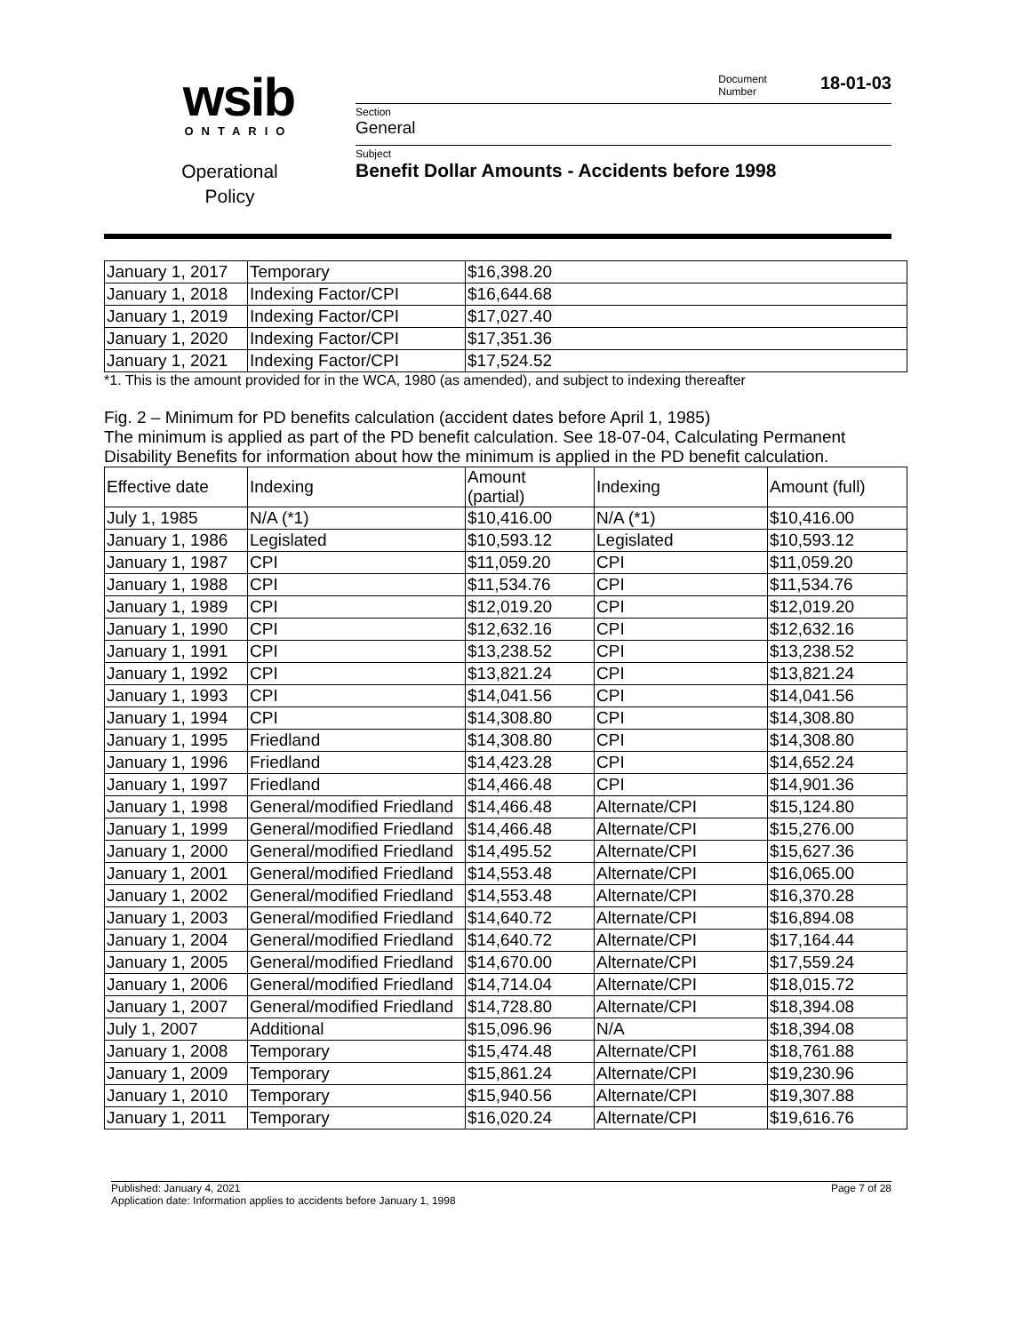wsib
ONTARIO
Operational
Policy
Document
Number 18-01-03
Section
General
Subject
Benefit Dollar Amounts - Accidents before 1998
| January 1, 2017 | Temporary | $16,398.20 |
| January 1, 2018 | Indexing Factor/CPI | $16,644.68 |
| January 1, 2019 | Indexing Factor/CPI | $17,027.40 |
| January 1, 2020 | Indexing Factor/CPI | $17,351.36 |
| January 1, 2021 | Indexing Factor/CPI | $17,524.52 |
*1. This is the amount provided for in the WCA, 1980 (as amended), and subject to indexing thereafter
Fig. 2 – Minimum for PD benefits calculation (accident dates before April 1, 1985)
The minimum is applied as part of the PD benefit calculation. See 18-07-04, Calculating Permanent Disability Benefits for information about how the minimum is applied in the PD benefit calculation.
| Effective date | Indexing | Amount (partial) | Indexing | Amount (full) |
| --- | --- | --- | --- | --- |
| July 1, 1985 | N/A (*1) | $10,416.00 | N/A (*1) | $10,416.00 |
| January 1, 1986 | Legislated | $10,593.12 | Legislated | $10,593.12 |
| January 1, 1987 | CPI | $11,059.20 | CPI | $11,059.20 |
| January 1, 1988 | CPI | $11,534.76 | CPI | $11,534.76 |
| January 1, 1989 | CPI | $12,019.20 | CPI | $12,019.20 |
| January 1, 1990 | CPI | $12,632.16 | CPI | $12,632.16 |
| January 1, 1991 | CPI | $13,238.52 | CPI | $13,238.52 |
| January 1, 1992 | CPI | $13,821.24 | CPI | $13,821.24 |
| January 1, 1993 | CPI | $14,041.56 | CPI | $14,041.56 |
| January 1, 1994 | CPI | $14,308.80 | CPI | $14,308.80 |
| January 1, 1995 | Friedland | $14,308.80 | CPI | $14,308.80 |
| January 1, 1996 | Friedland | $14,423.28 | CPI | $14,652.24 |
| January 1, 1997 | Friedland | $14,466.48 | CPI | $14,901.36 |
| January 1, 1998 | General/modified Friedland | $14,466.48 | Alternate/CPI | $15,124.80 |
| January 1, 1999 | General/modified Friedland | $14,466.48 | Alternate/CPI | $15,276.00 |
| January 1, 2000 | General/modified Friedland | $14,495.52 | Alternate/CPI | $15,627.36 |
| January 1, 2001 | General/modified Friedland | $14,553.48 | Alternate/CPI | $16,065.00 |
| January 1, 2002 | General/modified Friedland | $14,553.48 | Alternate/CPI | $16,370.28 |
| January 1, 2003 | General/modified Friedland | $14,640.72 | Alternate/CPI | $16,894.08 |
| January 1, 2004 | General/modified Friedland | $14,640.72 | Alternate/CPI | $17,164.44 |
| January 1, 2005 | General/modified Friedland | $14,670.00 | Alternate/CPI | $17,559.24 |
| January 1, 2006 | General/modified Friedland | $14,714.04 | Alternate/CPI | $18,015.72 |
| January 1, 2007 | General/modified Friedland | $14,728.80 | Alternate/CPI | $18,394.08 |
| July 1, 2007 | Additional | $15,096.96 | N/A | $18,394.08 |
| January 1, 2008 | Temporary | $15,474.48 | Alternate/CPI | $18,761.88 |
| January 1, 2009 | Temporary | $15,861.24 | Alternate/CPI | $19,230.96 |
| January 1, 2010 | Temporary | $15,940.56 | Alternate/CPI | $19,307.88 |
| January 1, 2011 | Temporary | $16,020.24 | Alternate/CPI | $19,616.76 |
Published: January 4, 2021
Application date: Information applies to accidents before January 1, 1998 Page 7 of 28